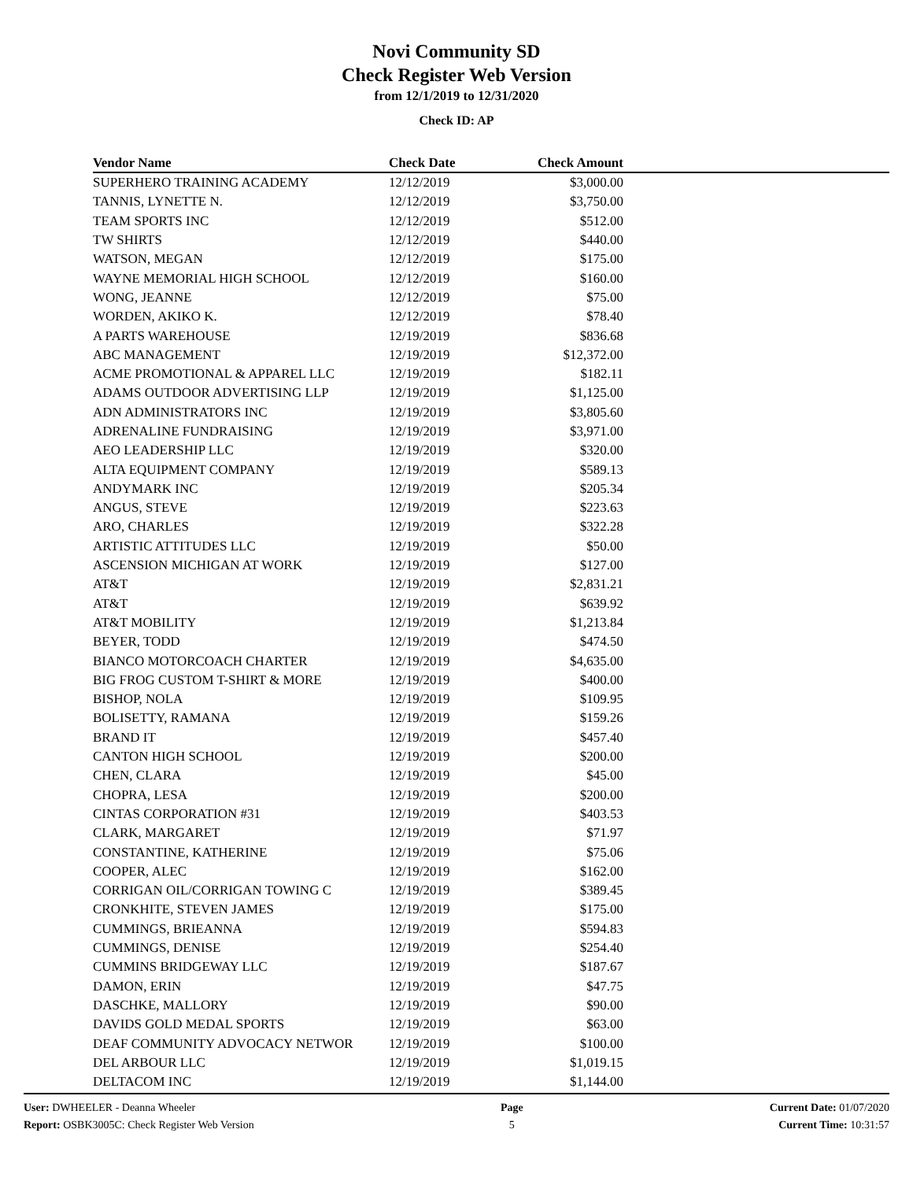Novi Community SD
Check Register Web Version
from 12/1/2019 to 12/31/2020
Check ID: AP
| Vendor Name | Check Date | Check Amount | |
| --- | --- | --- | --- |
| SUPERHERO TRAINING ACADEMY | 12/12/2019 | $3,000.00 | |
| TANNIS, LYNETTE N. | 12/12/2019 | $3,750.00 | |
| TEAM SPORTS INC | 12/12/2019 | $512.00 | |
| TW SHIRTS | 12/12/2019 | $440.00 | |
| WATSON, MEGAN | 12/12/2019 | $175.00 | |
| WAYNE MEMORIAL HIGH SCHOOL | 12/12/2019 | $160.00 | |
| WONG, JEANNE | 12/12/2019 | $75.00 | |
| WORDEN, AKIKO K. | 12/12/2019 | $78.40 | |
| A PARTS WAREHOUSE | 12/19/2019 | $836.68 | |
| ABC MANAGEMENT | 12/19/2019 | $12,372.00 | |
| ACME PROMOTIONAL & APPAREL LLC | 12/19/2019 | $182.11 | |
| ADAMS OUTDOOR ADVERTISING LLP | 12/19/2019 | $1,125.00 | |
| ADN ADMINISTRATORS INC | 12/19/2019 | $3,805.60 | |
| ADRENALINE FUNDRAISING | 12/19/2019 | $3,971.00 | |
| AEO LEADERSHIP LLC | 12/19/2019 | $320.00 | |
| ALTA EQUIPMENT COMPANY | 12/19/2019 | $589.13 | |
| ANDYMARK INC | 12/19/2019 | $205.34 | |
| ANGUS, STEVE | 12/19/2019 | $223.63 | |
| ARO, CHARLES | 12/19/2019 | $322.28 | |
| ARTISTIC ATTITUDES LLC | 12/19/2019 | $50.00 | |
| ASCENSION MICHIGAN AT WORK | 12/19/2019 | $127.00 | |
| AT&T | 12/19/2019 | $2,831.21 | |
| AT&T | 12/19/2019 | $639.92 | |
| AT&T MOBILITY | 12/19/2019 | $1,213.84 | |
| BEYER, TODD | 12/19/2019 | $474.50 | |
| BIANCO MOTORCOACH CHARTER | 12/19/2019 | $4,635.00 | |
| BIG FROG CUSTOM T-SHIRT & MORE | 12/19/2019 | $400.00 | |
| BISHOP, NOLA | 12/19/2019 | $109.95 | |
| BOLISETTY, RAMANA | 12/19/2019 | $159.26 | |
| BRAND IT | 12/19/2019 | $457.40 | |
| CANTON HIGH SCHOOL | 12/19/2019 | $200.00 | |
| CHEN, CLARA | 12/19/2019 | $45.00 | |
| CHOPRA, LESA | 12/19/2019 | $200.00 | |
| CINTAS CORPORATION #31 | 12/19/2019 | $403.53 | |
| CLARK, MARGARET | 12/19/2019 | $71.97 | |
| CONSTANTINE, KATHERINE | 12/19/2019 | $75.06 | |
| COOPER, ALEC | 12/19/2019 | $162.00 | |
| CORRIGAN OIL/CORRIGAN TOWING C | 12/19/2019 | $389.45 | |
| CRONKHITE, STEVEN JAMES | 12/19/2019 | $175.00 | |
| CUMMINGS, BRIEANNA | 12/19/2019 | $594.83 | |
| CUMMINGS, DENISE | 12/19/2019 | $254.40 | |
| CUMMINS BRIDGEWAY LLC | 12/19/2019 | $187.67 | |
| DAMON, ERIN | 12/19/2019 | $47.75 | |
| DASCHKE, MALLORY | 12/19/2019 | $90.00 | |
| DAVIDS GOLD MEDAL SPORTS | 12/19/2019 | $63.00 | |
| DEAF COMMUNITY ADVOCACY NETWOR | 12/19/2019 | $100.00 | |
| DEL ARBOUR LLC | 12/19/2019 | $1,019.15 | |
| DELTACOM INC | 12/19/2019 | $1,144.00 | |
User: DWHEELER - Deanna Wheeler
Report: OSBK3005C: Check Register Web Version
Page
5
Current Date: 01/07/2020
Current Time: 10:31:57